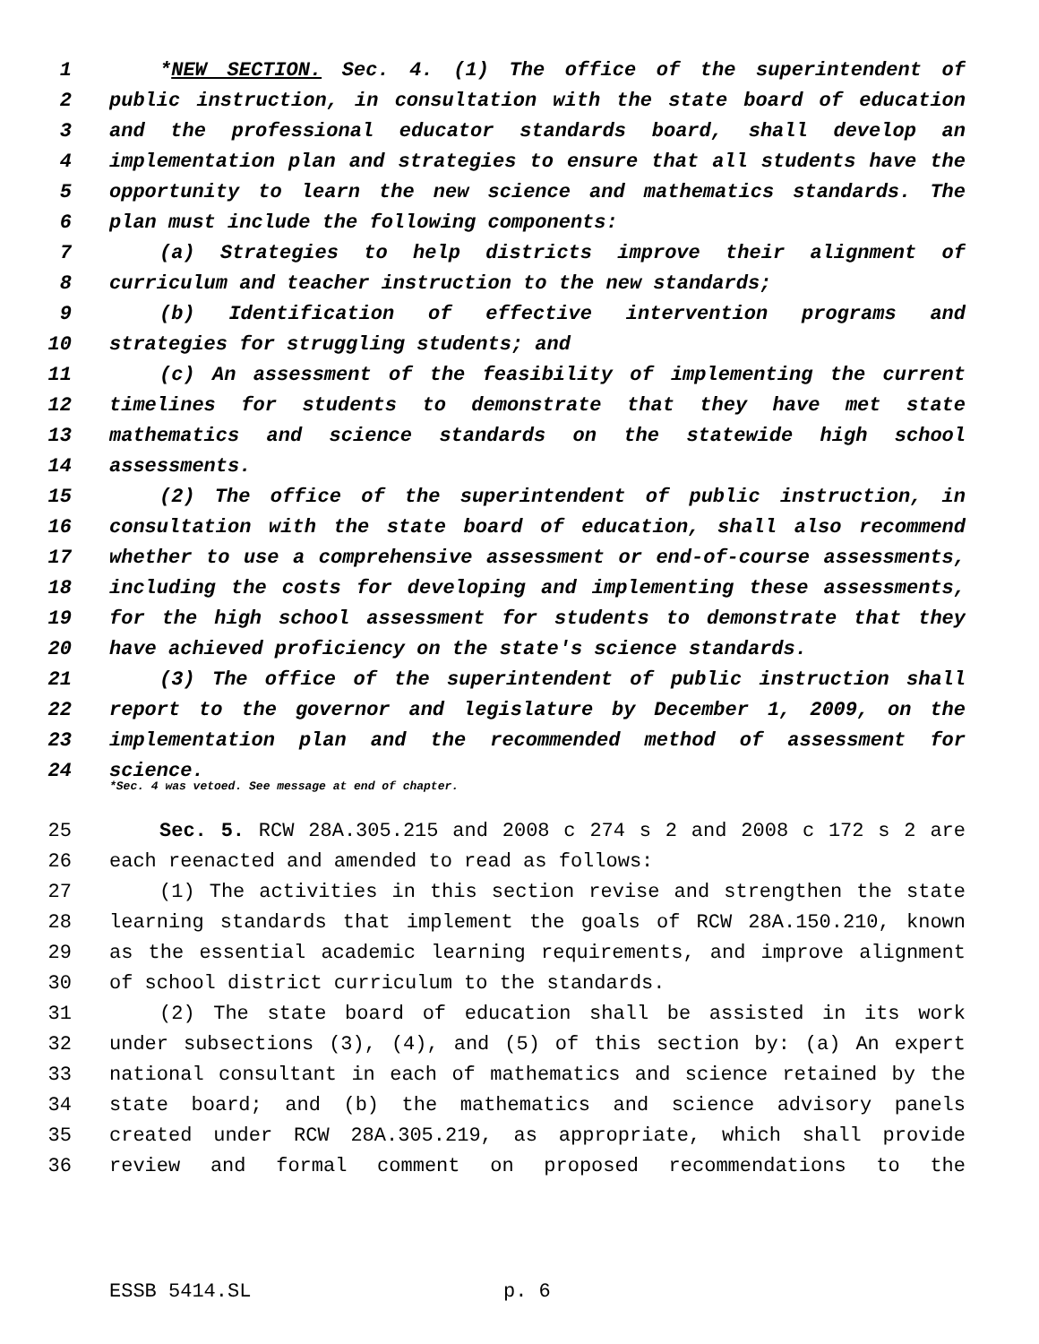1 *NEW SECTION. Sec. 4. (1) The office of the superintendent of
2 public instruction, in consultation with the state board of education
3 and the professional educator standards board, shall develop an
4 implementation plan and strategies to ensure that all students have the
5 opportunity to learn the new science and mathematics standards. The
6 plan must include the following components:
7 (a) Strategies to help districts improve their alignment of
8 curriculum and teacher instruction to the new standards;
9 (b) Identification of effective intervention programs and
10 strategies for struggling students; and
11 (c) An assessment of the feasibility of implementing the current
12 timelines for students to demonstrate that they have met state
13 mathematics and science standards on the statewide high school
14 assessments.
15 (2) The office of the superintendent of public instruction, in
16 consultation with the state board of education, shall also recommend
17 whether to use a comprehensive assessment or end-of-course assessments,
18 including the costs for developing and implementing these assessments,
19 for the high school assessment for students to demonstrate that they
20 have achieved proficiency on the state's science standards.
21 (3) The office of the superintendent of public instruction shall
22 report to the governor and legislature by December 1, 2009, on the
23 implementation plan and the recommended method of assessment for
24 science.
*Sec. 4 was vetoed. See message at end of chapter.
25 Sec. 5. RCW 28A.305.215 and 2008 c 274 s 2 and 2008 c 172 s 2 are
26 each reenacted and amended to read as follows:
27 (1) The activities in this section revise and strengthen the state
28 learning standards that implement the goals of RCW 28A.150.210, known
29 as the essential academic learning requirements, and improve alignment
30 of school district curriculum to the standards.
31 (2) The state board of education shall be assisted in its work
32 under subsections (3), (4), and (5) of this section by: (a) An expert
33 national consultant in each of mathematics and science retained by the
34 state board; and (b) the mathematics and science advisory panels
35 created under RCW 28A.305.219, as appropriate, which shall provide
36 review and formal comment on proposed recommendations to the
ESSB 5414.SL p. 6